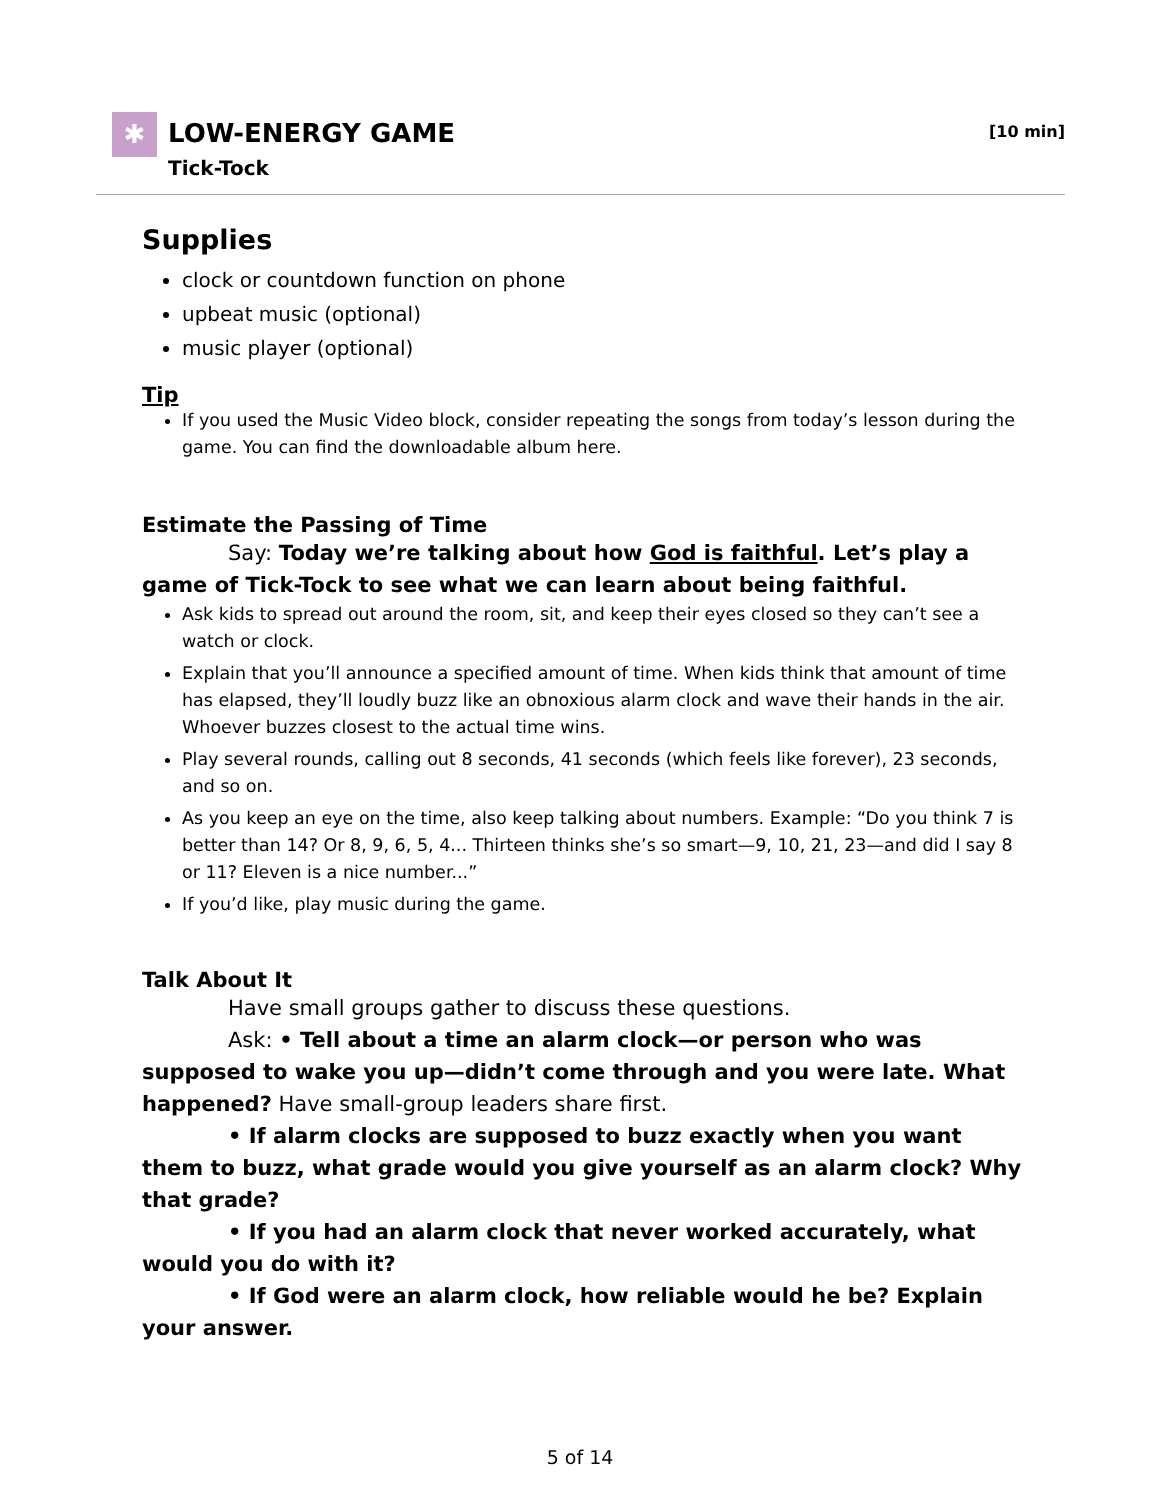✱ LOW-ENERGY GAME
Tick-Tock
[10 min]
Supplies
clock or countdown function on phone
upbeat music (optional)
music player (optional)
Tip
If you used the Music Video block, consider repeating the songs from today’s lesson during the game. You can find the downloadable album here.
Estimate the Passing of Time
Say: Today we’re talking about how God is faithful. Let’s play a game of Tick-Tock to see what we can learn about being faithful.
Ask kids to spread out around the room, sit, and keep their eyes closed so they can’t see a watch or clock.
Explain that you’ll announce a specified amount of time. When kids think that amount of time has elapsed, they’ll loudly buzz like an obnoxious alarm clock and wave their hands in the air. Whoever buzzes closest to the actual time wins.
Play several rounds, calling out 8 seconds, 41 seconds (which feels like forever), 23 seconds, and so on.
As you keep an eye on the time, also keep talking about numbers. Example: “Do you think 7 is better than 14? Or 8, 9, 6, 5, 4... Thirteen thinks she’s so smart—9, 10, 21, 23—and did I say 8 or 11? Eleven is a nice number...”
If you’d like, play music during the game.
Talk About It
Have small groups gather to discuss these questions.
Ask: • Tell about a time an alarm clock—or person who was supposed to wake you up—didn’t come through and you were late. What happened? Have small-group leaders share first.
• If alarm clocks are supposed to buzz exactly when you want them to buzz, what grade would you give yourself as an alarm clock? Why that grade?
• If you had an alarm clock that never worked accurately, what would you do with it?
• If God were an alarm clock, how reliable would he be? Explain your answer.
5 of 14